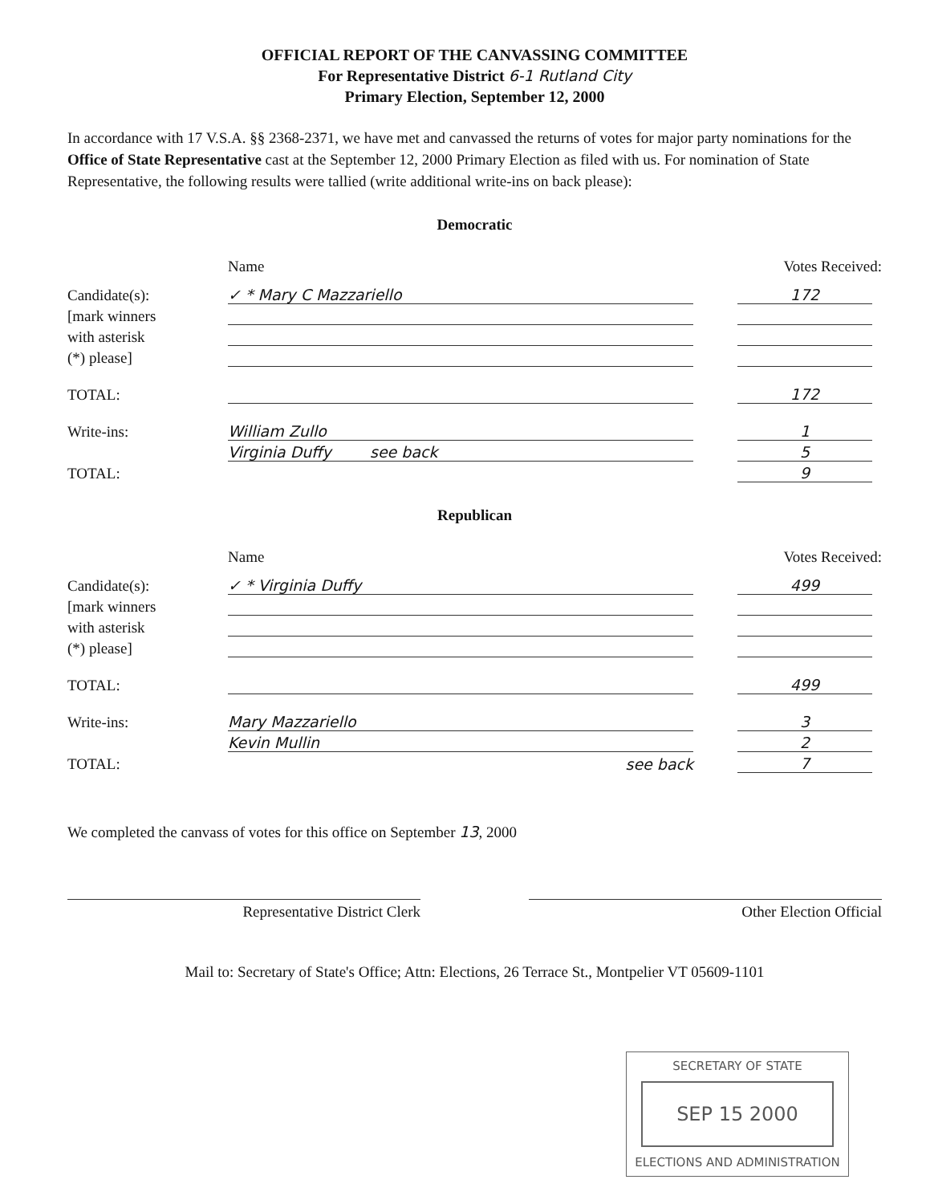OFFICIAL REPORT OF THE CANVASSING COMMITTEE
For Representative District 6-1 Rutland City
Primary Election, September 12, 2000
In accordance with 17 V.S.A. §§ 2368-2371, we have met and canvassed the returns of votes for major party nominations for the Office of State Representative cast at the September 12, 2000 Primary Election as filed with us. For nomination of State Representative, the following results were tallied (write additional write-ins on back please):
Democratic
Name Votes Received:
Candidate(s): ✓ * Mary C Mazzariello 172
[mark winners
with asterisk
(*) please]
TOTAL: 172
Write-ins: William Zullo 1
Virginia Duffy see back 5
TOTAL: 9
Republican
Name Votes Received:
Candidate(s): ✓ * Virginia Duffy 499
[mark winners
with asterisk
(*) please]
TOTAL: 499
Write-ins: Mary Mazzariello 3
Kevin Mullin 2
TOTAL: see back 7
We completed the canvass of votes for this office on September 13, 2000
Representative District Clerk Other Election Official
Mail to: Secretary of State's Office; Attn: Elections, 26 Terrace St., Montpelier VT 05609-1101
SECRETARY OF STATE
SEP 15 2000
ELECTIONS AND ADMINISTRATION